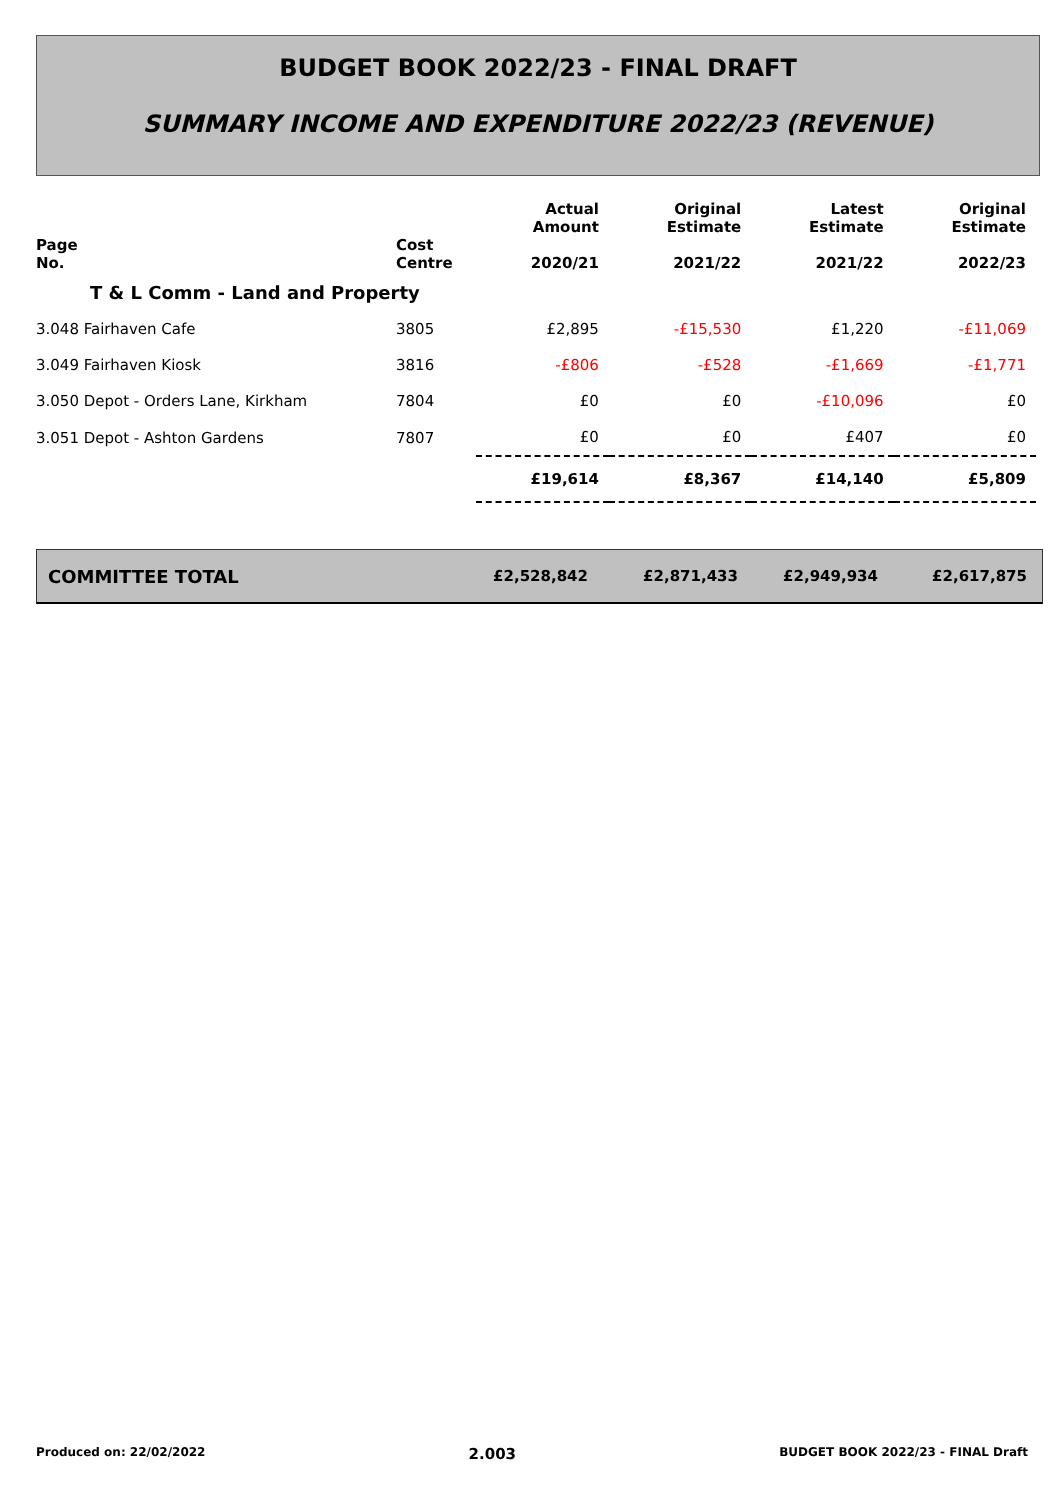BUDGET BOOK 2022/23 - FINAL DRAFT
SUMMARY INCOME AND EXPENDITURE 2022/23 (REVENUE)
| Page No. | Cost Centre | Actual Amount 2020/21 | Original Estimate 2021/22 | Latest Estimate 2021/22 | Original Estimate 2022/23 |
| --- | --- | --- | --- | --- | --- |
| T & L Comm - Land and Property | | | | | |
| 3.048 Fairhaven Cafe | 3805 | £2,895 | -£15,530 | £1,220 | -£11,069 |
| 3.049 Fairhaven Kiosk | 3816 | -£806 | -£528 | -£1,669 | -£1,771 |
| 3.050 Depot - Orders Lane, Kirkham | 7804 | £0 | £0 | -£10,096 | £0 |
| 3.051 Depot - Ashton Gardens | 7807 | £0 | £0 | £407 | £0 |
| | | £19,614 | £8,367 | £14,140 | £5,809 |
COMMITTEE TOTAL £2,528,842 £2,871,433 £2,949,934 £2,617,875
Produced on: 22/02/2022 2.003 BUDGET BOOK 2022/23 - FINAL Draft